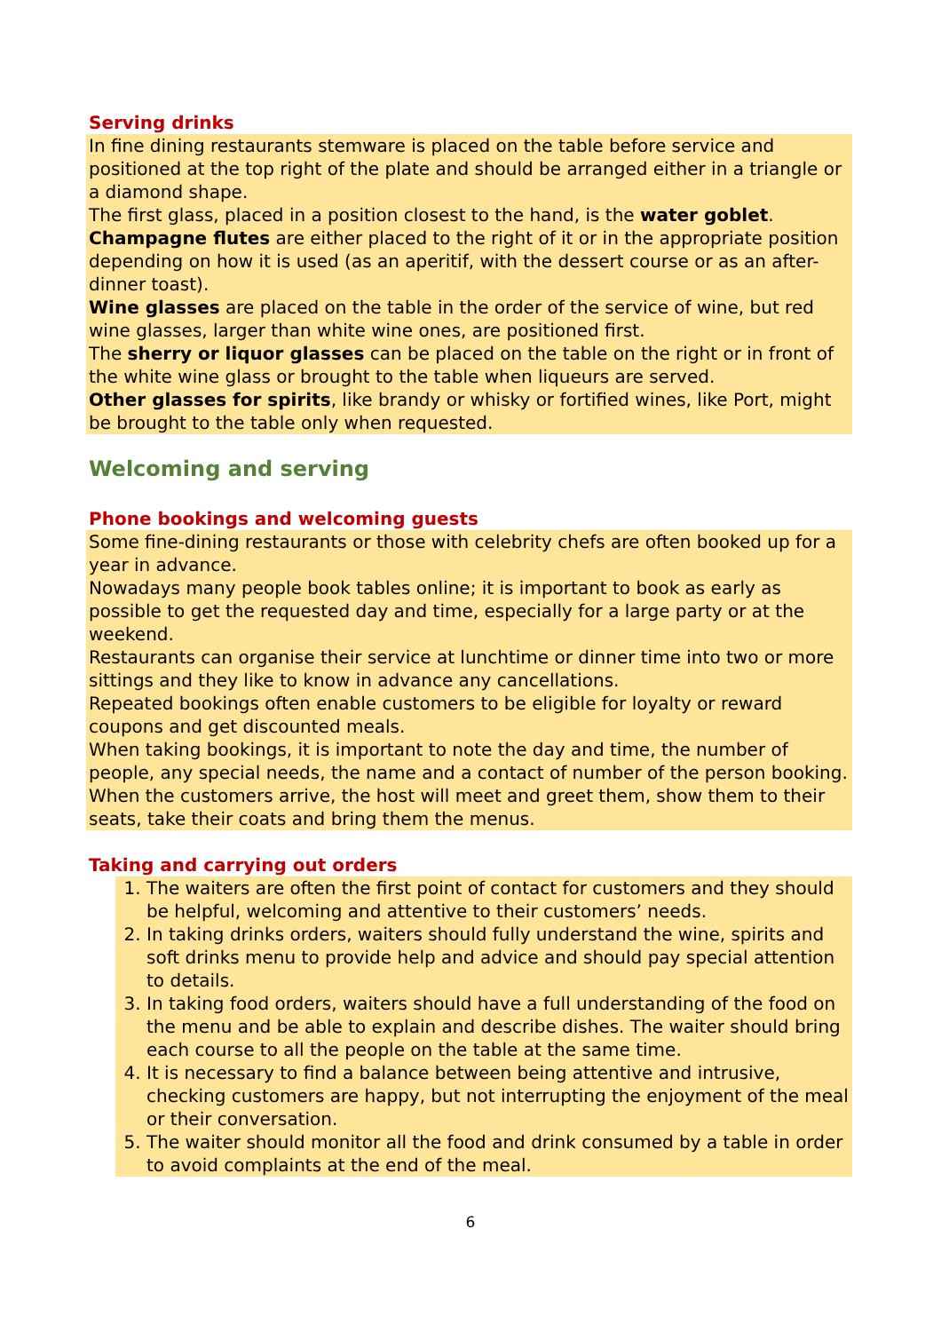Serving drinks
In fine dining restaurants stemware is placed on the table before service and positioned at the top right of the plate and should be arranged either in a triangle or a diamond shape.
The first glass, placed in a position closest to the hand, is the water goblet.
Champagne flutes are either placed to the right of it or in the appropriate position depending on how it is used (as an aperitif, with the dessert course or as an after-dinner toast).
Wine glasses are placed on the table in the order of the service of wine, but red wine glasses, larger than white wine ones, are positioned first.
The sherry or liquor glasses can be placed on the table on the right or in front of the white wine glass or brought to the table when liqueurs are served.
Other glasses for spirits, like brandy or whisky or fortified wines, like Port, might be brought to the table only when requested.
Welcoming and serving
Phone bookings and welcoming guests
Some fine-dining restaurants or those with celebrity chefs are often booked up for a year in advance.
Nowadays many people book tables online; it is important to book as early as possible to get the requested day and time, especially for a large party or at the weekend.
Restaurants can organise their service at lunchtime or dinner time into two or more sittings and they like to know in advance any cancellations.
Repeated bookings often enable customers to be eligible for loyalty or reward coupons and get discounted meals.
When taking bookings, it is important to note the day and time, the number of people, any special needs, the name and a contact of number of the person booking.
When the customers arrive, the host will meet and greet them, show them to their seats, take their coats and bring them the menus.
Taking and carrying out orders
1. The waiters are often the first point of contact for customers and they should be helpful, welcoming and attentive to their customers’ needs.
2. In taking drinks orders, waiters should fully understand the wine, spirits and soft drinks menu to provide help and advice and should pay special attention to details.
3. In taking food orders, waiters should have a full understanding of the food on the menu and be able to explain and describe dishes. The waiter should bring each course to all the people on the table at the same time.
4. It is necessary to find a balance between being attentive and intrusive, checking customers are happy, but not interrupting the enjoyment of the meal or their conversation.
5. The waiter should monitor all the food and drink consumed by a table in order to avoid complaints at the end of the meal.
6